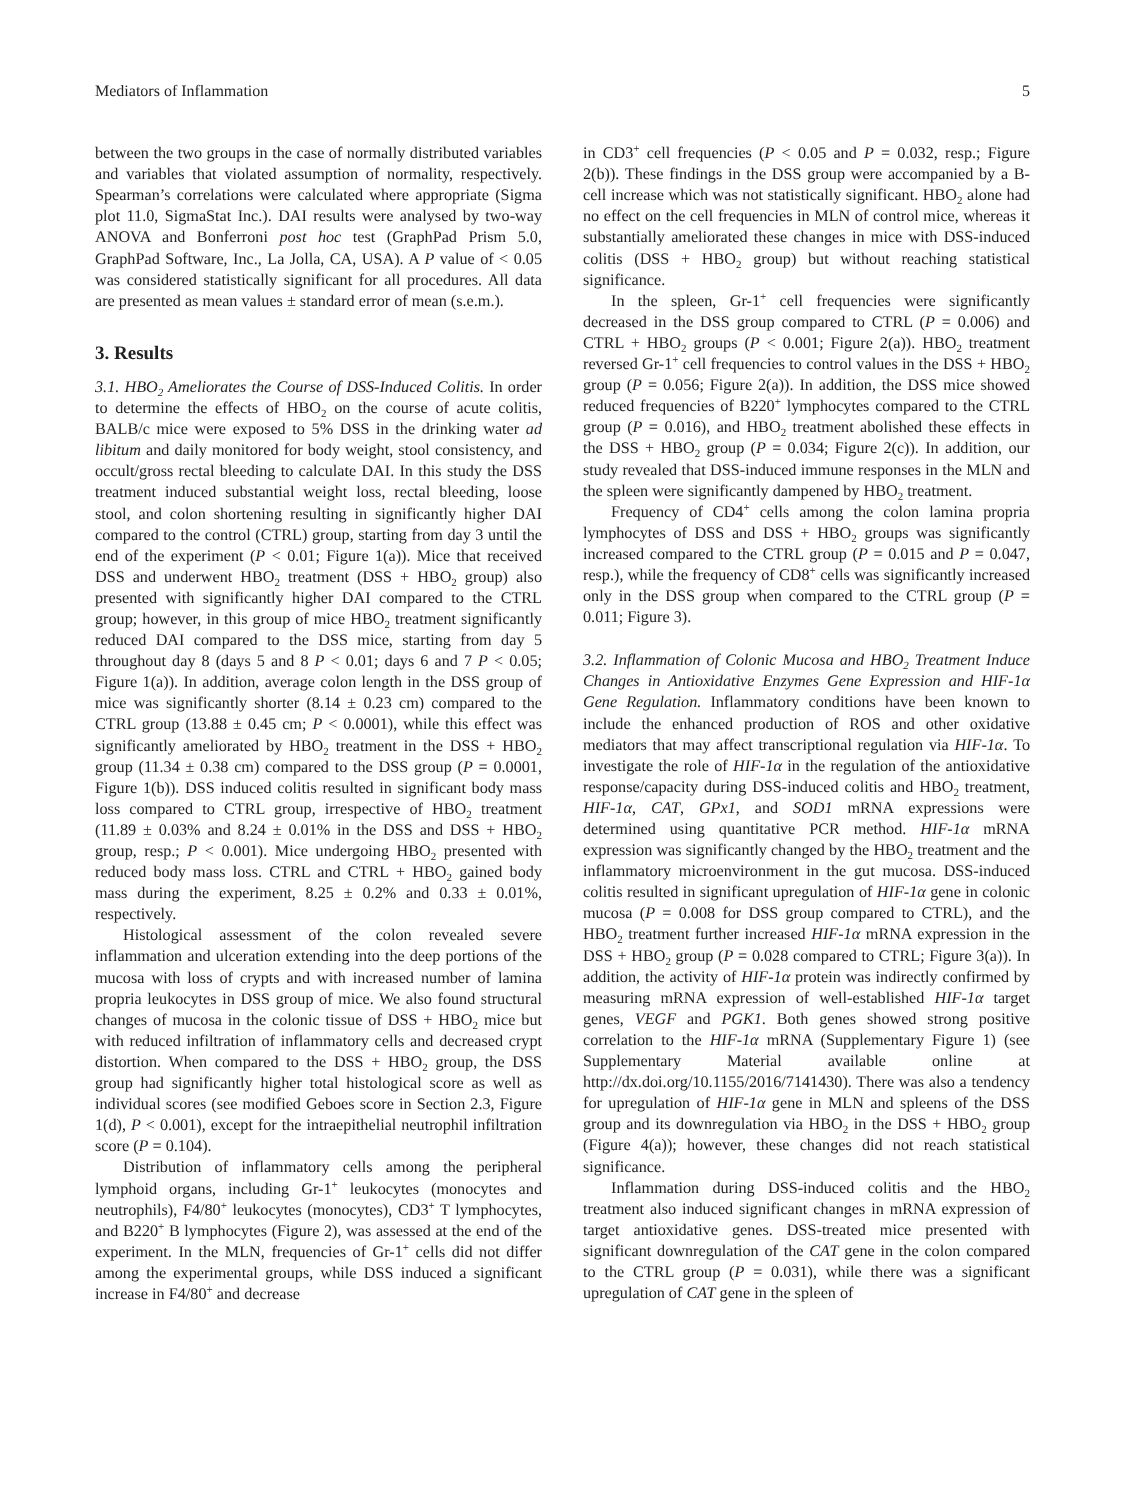Mediators of Inflammation 5
between the two groups in the case of normally distributed variables and variables that violated assumption of normality, respectively. Spearman’s correlations were calculated where appropriate (Sigma plot 11.0, SigmaStat Inc.). DAI results were analysed by two-way ANOVA and Bonferroni post hoc test (GraphPad Prism 5.0, GraphPad Software, Inc., La Jolla, CA, USA). A P value of < 0.05 was considered statistically significant for all procedures. All data are presented as mean values ± standard error of mean (s.e.m.).
3. Results
3.1. HBO<sub>2</sub> Ameliorates the Course of DSS-Induced Colitis. In order to determine the effects of HBO<sub>2</sub> on the course of acute colitis, BALB/c mice were exposed to 5% DSS in the drinking water ad libitum and daily monitored for body weight, stool consistency, and occult/gross rectal bleeding to calculate DAI. In this study the DSS treatment induced substantial weight loss, rectal bleeding, loose stool, and colon shortening resulting in significantly higher DAI compared to the control (CTRL) group, starting from day 3 until the end of the experiment (P < 0.01; Figure 1(a)). Mice that received DSS and underwent HBO<sub>2</sub> treatment (DSS + HBO<sub>2</sub> group) also presented with significantly higher DAI compared to the CTRL group; however, in this group of mice HBO<sub>2</sub> treatment significantly reduced DAI compared to the DSS mice, starting from day 5 throughout day 8 (days 5 and 8 P < 0.01; days 6 and 7 P < 0.05; Figure 1(a)). In addition, average colon length in the DSS group of mice was significantly shorter (8.14 ± 0.23 cm) compared to the CTRL group (13.88 ± 0.45 cm; P < 0.0001), while this effect was significantly ameliorated by HBO<sub>2</sub> treatment in the DSS + HBO<sub>2</sub> group (11.34 ± 0.38 cm) compared to the DSS group (P = 0.0001, Figure 1(b)). DSS induced colitis resulted in significant body mass loss compared to CTRL group, irrespective of HBO<sub>2</sub> treatment (11.89 ± 0.03% and 8.24 ± 0.01% in the DSS and DSS + HBO<sub>2</sub> group, resp.; P < 0.001). Mice undergoing HBO<sub>2</sub> presented with reduced body mass loss. CTRL and CTRL + HBO<sub>2</sub> gained body mass during the experiment, 8.25 ± 0.2% and 0.33 ± 0.01%, respectively.
Histological assessment of the colon revealed severe inflammation and ulceration extending into the deep portions of the mucosa with loss of crypts and with increased number of lamina propria leukocytes in DSS group of mice. We also found structural changes of mucosa in the colonic tissue of DSS + HBO<sub>2</sub> mice but with reduced infiltration of inflammatory cells and decreased crypt distortion. When compared to the DSS + HBO<sub>2</sub> group, the DSS group had significantly higher total histological score as well as individual scores (see modified Geboes score in Section 2.3, Figure 1(d), P < 0.001), except for the intraepithelial neutrophil infiltration score (P = 0.104).
Distribution of inflammatory cells among the peripheral lymphoid organs, including Gr-1<sup>+</sup> leukocytes (monocytes and neutrophils), F4/80<sup>+</sup> leukocytes (monocytes), CD3<sup>+</sup> T lymphocytes, and B220<sup>+</sup> B lymphocytes (Figure 2), was assessed at the end of the experiment. In the MLN, frequencies of Gr-1<sup>+</sup> cells did not differ among the experimental groups, while DSS induced a significant increase in F4/80<sup>+</sup> and decrease
in CD3<sup>+</sup> cell frequencies (P < 0.05 and P = 0.032, resp.; Figure 2(b)). These findings in the DSS group were accompanied by a B-cell increase which was not statistically significant. HBO<sub>2</sub> alone had no effect on the cell frequencies in MLN of control mice, whereas it substantially ameliorated these changes in mice with DSS-induced colitis (DSS + HBO<sub>2</sub> group) but without reaching statistical significance.
In the spleen, Gr-1<sup>+</sup> cell frequencies were significantly decreased in the DSS group compared to CTRL (P = 0.006) and CTRL + HBO<sub>2</sub> groups (P < 0.001; Figure 2(a)). HBO<sub>2</sub> treatment reversed Gr-1<sup>+</sup> cell frequencies to control values in the DSS + HBO<sub>2</sub> group (P = 0.056; Figure 2(a)). In addition, the DSS mice showed reduced frequencies of B220<sup>+</sup> lymphocytes compared to the CTRL group (P = 0.016), and HBO<sub>2</sub> treatment abolished these effects in the DSS + HBO<sub>2</sub> group (P = 0.034; Figure 2(c)). In addition, our study revealed that DSS-induced immune responses in the MLN and the spleen were significantly dampened by HBO<sub>2</sub> treatment.
Frequency of CD4<sup>+</sup> cells among the colon lamina propria lymphocytes of DSS and DSS + HBO<sub>2</sub> groups was significantly increased compared to the CTRL group (P = 0.015 and P = 0.047, resp.), while the frequency of CD8<sup>+</sup> cells was significantly increased only in the DSS group when compared to the CTRL group (P = 0.011; Figure 3).
3.2. Inflammation of Colonic Mucosa and HBO<sub>2</sub> Treatment Induce Changes in Antioxidative Enzymes Gene Expression and HIF-1α Gene Regulation. Inflammatory conditions have been known to include the enhanced production of ROS and other oxidative mediators that may affect transcriptional regulation via HIF-1α. To investigate the role of HIF-1α in the regulation of the antioxidative response/capacity during DSS-induced colitis and HBO<sub>2</sub> treatment, HIF-1α, CAT, GPx1, and SOD1 mRNA expressions were determined using quantitative PCR method. HIF-1α mRNA expression was significantly changed by the HBO<sub>2</sub> treatment and the inflammatory microenvironment in the gut mucosa. DSS-induced colitis resulted in significant upregulation of HIF-1α gene in colonic mucosa (P = 0.008 for DSS group compared to CTRL), and the HBO<sub>2</sub> treatment further increased HIF-1α mRNA expression in the DSS + HBO<sub>2</sub> group (P = 0.028 compared to CTRL; Figure 3(a)). In addition, the activity of HIF-1α protein was indirectly confirmed by measuring mRNA expression of well-established HIF-1α target genes, VEGF and PGK1. Both genes showed strong positive correlation to the HIF-1α mRNA (Supplementary Figure 1) (see Supplementary Material available online at http://dx.doi.org/10.1155/2016/7141430). There was also a tendency for upregulation of HIF-1α gene in MLN and spleens of the DSS group and its downregulation via HBO<sub>2</sub> in the DSS + HBO<sub>2</sub> group (Figure 4(a)); however, these changes did not reach statistical significance.
Inflammation during DSS-induced colitis and the HBO<sub>2</sub> treatment also induced significant changes in mRNA expression of target antioxidative genes. DSS-treated mice presented with significant downregulation of the CAT gene in the colon compared to the CTRL group (P = 0.031), while there was a significant upregulation of CAT gene in the spleen of